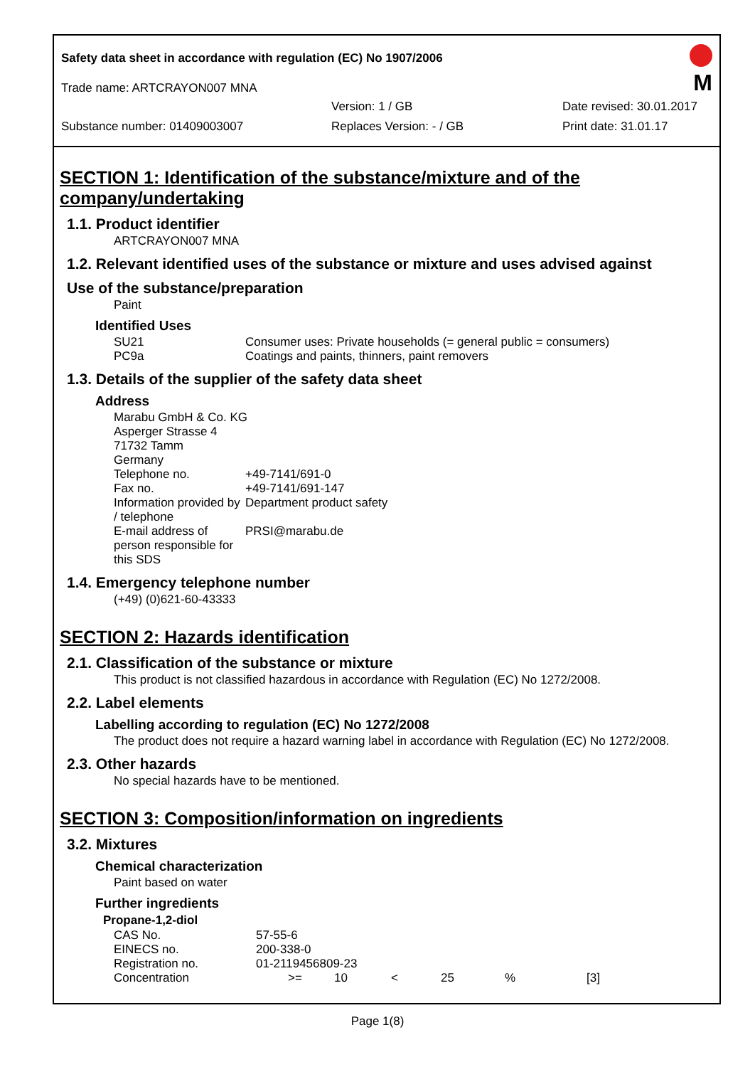Safety data sheet in accordance with regulation (EC) No 1907/2006
Trade name: ARTCRAYON007 MNA
Version: 1 / GB Date revised: 30.01.2017
Substance number: 01409003007 Replaces Version: - / GB Print date: 31.01.17
M
SECTION 1: Identification of the substance/mixture and of the company/undertaking
1.1. Product identifier
ARTCRAYON007 MNA
1.2. Relevant identified uses of the substance or mixture and uses advised against
Use of the substance/preparation
Paint
Identified Uses
| SU21 | Consumer uses: Private households (= general public = consumers) |
| PC9a | Coatings and paints, thinners, paint removers |
1.3. Details of the supplier of the safety data sheet
Address
| Marabu GmbH & Co. KG Asperger Strasse 4 71732 Tamm Germany | |
| Telephone no. | +49-7141/691-0 |
| Fax no. | +49-7141/691-147 |
| Information provided by / telephone | Department product safety |
| E-mail address of person responsible for this SDS | PRSI@marabu.de |
1.4. Emergency telephone number
(+49) (0)621-60-43333
SECTION 2: Hazards identification
2.1. Classification of the substance or mixture
This product is not classified hazardous in accordance with Regulation (EC) No 1272/2008.
2.2. Label elements
Labelling according to regulation (EC) No 1272/2008
The product does not require a hazard warning label in accordance with Regulation (EC) No 1272/2008.
2.3. Other hazards
No special hazards have to be mentioned.
SECTION 3: Composition/information on ingredients
3.2. Mixtures
Chemical characterization
Paint based on water
Further ingredients
| Propane-1,2-diol | | | | | | |
| --- | --- | --- | --- | --- | --- | --- |
| CAS No. | 57-55-6 | | | | | |
| EINECS no. | 200-338-0 | | | | | |
| Registration no. | 01-2119456809-23 | | | | | |
| Concentration | >= | 10 | < | 25 | % | [3] |
Page 1(8)